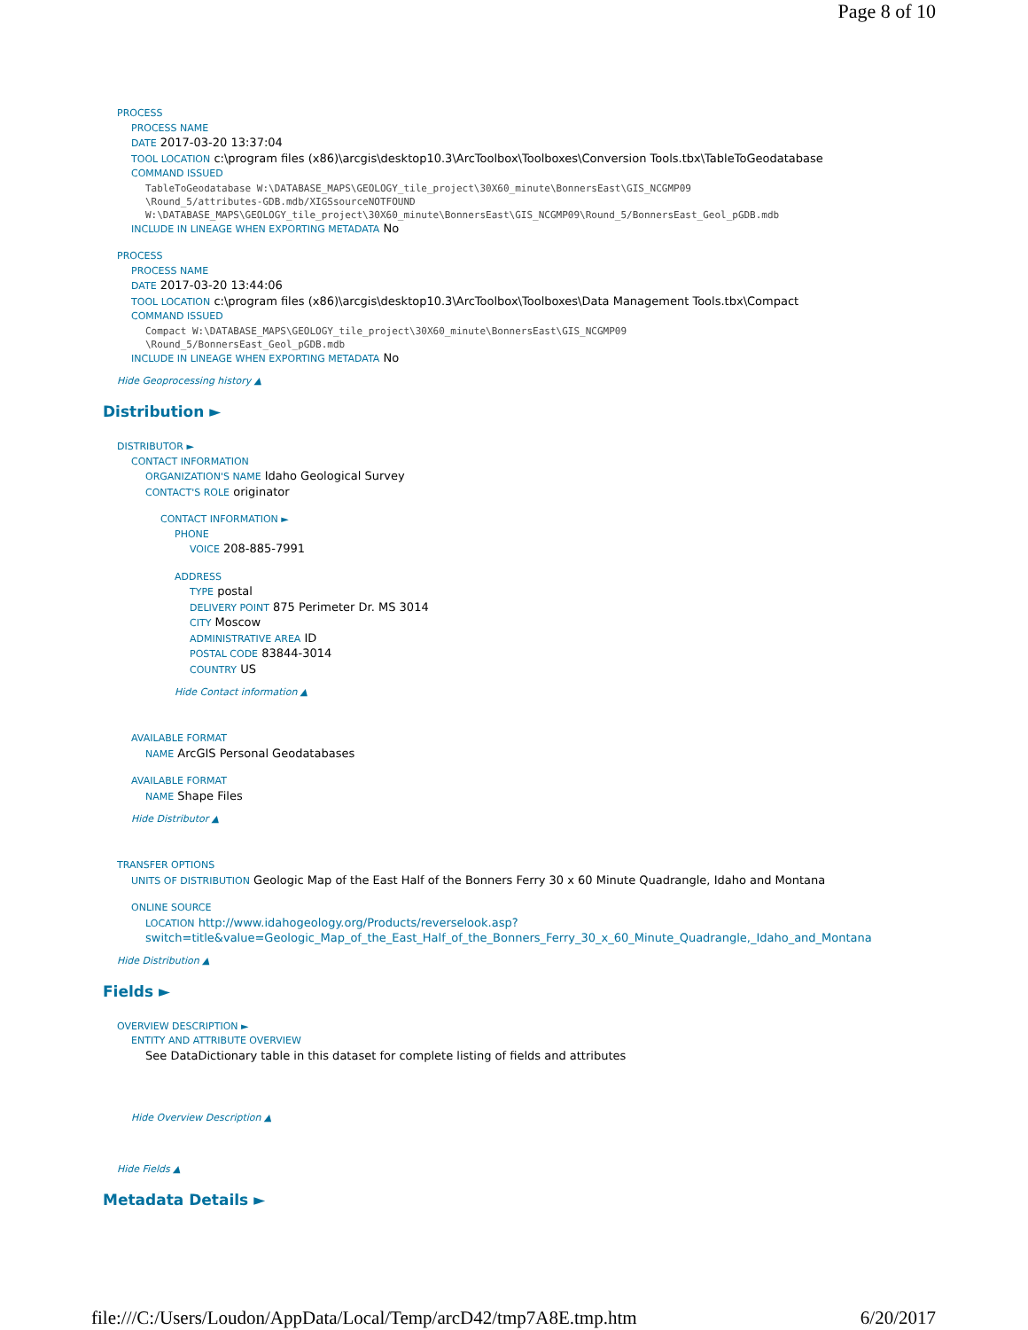Page 8 of 10
PROCESS
PROCESS NAME
DATE 2017-03-20 13:37:04
TOOL LOCATION c:\program files (x86)\arcgis\desktop10.3\ArcToolbox\Toolboxes\Conversion Tools.tbx\TableToGeodatabase
COMMAND ISSUED
TableToGeodatabase W:\DATABASE_MAPS\GEOLOGY_tile_project\30X60_minute\BonnersEast\GIS_NCGMP09
\Round_5/attributes-GDB.mdb/XIGSsourceNOTFOUND
W:\DATABASE_MAPS\GEOLOGY_tile_project\30X60_minute\BonnersEast\GIS_NCGMP09\Round_5/BonnersEast_Geol_pGDB.mdb
INCLUDE IN LINEAGE WHEN EXPORTING METADATA No
PROCESS
PROCESS NAME
DATE 2017-03-20 13:44:06
TOOL LOCATION c:\program files (x86)\arcgis\desktop10.3\ArcToolbox\Toolboxes\Data Management Tools.tbx\Compact
COMMAND ISSUED
Compact W:\DATABASE_MAPS\GEOLOGY_tile_project\30X60_minute\BonnersEast\GIS_NCGMP09
\Round_5/BonnersEast_Geol_pGDB.mdb
INCLUDE IN LINEAGE WHEN EXPORTING METADATA No
Hide Geoprocessing history ▲
Distribution ►
DISTRIBUTOR ►
CONTACT INFORMATION
ORGANIZATION'S NAME Idaho Geological Survey
CONTACT'S ROLE originator
CONTACT INFORMATION ►
PHONE
VOICE 208-885-7991
ADDRESS
TYPE postal
DELIVERY POINT 875 Perimeter Dr. MS 3014
CITY Moscow
ADMINISTRATIVE AREA ID
POSTAL CODE 83844-3014
COUNTRY US
Hide Contact information ▲
AVAILABLE FORMAT
NAME ArcGIS Personal Geodatabases
AVAILABLE FORMAT
NAME Shape Files
Hide Distributor ▲
TRANSFER OPTIONS
UNITS OF DISTRIBUTION Geologic Map of the East Half of the Bonners Ferry 30 x 60 Minute Quadrangle, Idaho and Montana
ONLINE SOURCE
LOCATION http://www.idahogeology.org/Products/reverselook.asp?
switch=title&value=Geologic_Map_of_the_East_Half_of_the_Bonners_Ferry_30_x_60_Minute_Quadrangle,_Idaho_and_Montana
Hide Distribution ▲
Fields ►
OVERVIEW DESCRIPTION ►
ENTITY AND ATTRIBUTE OVERVIEW
See DataDictionary table in this dataset for complete listing of fields and attributes
Hide Overview Description ▲
Hide Fields ▲
Metadata Details ►
file:///C:/Users/Loudon/AppData/Local/Temp/arcD42/tmp7A8E.tmp.htm 6/20/2017